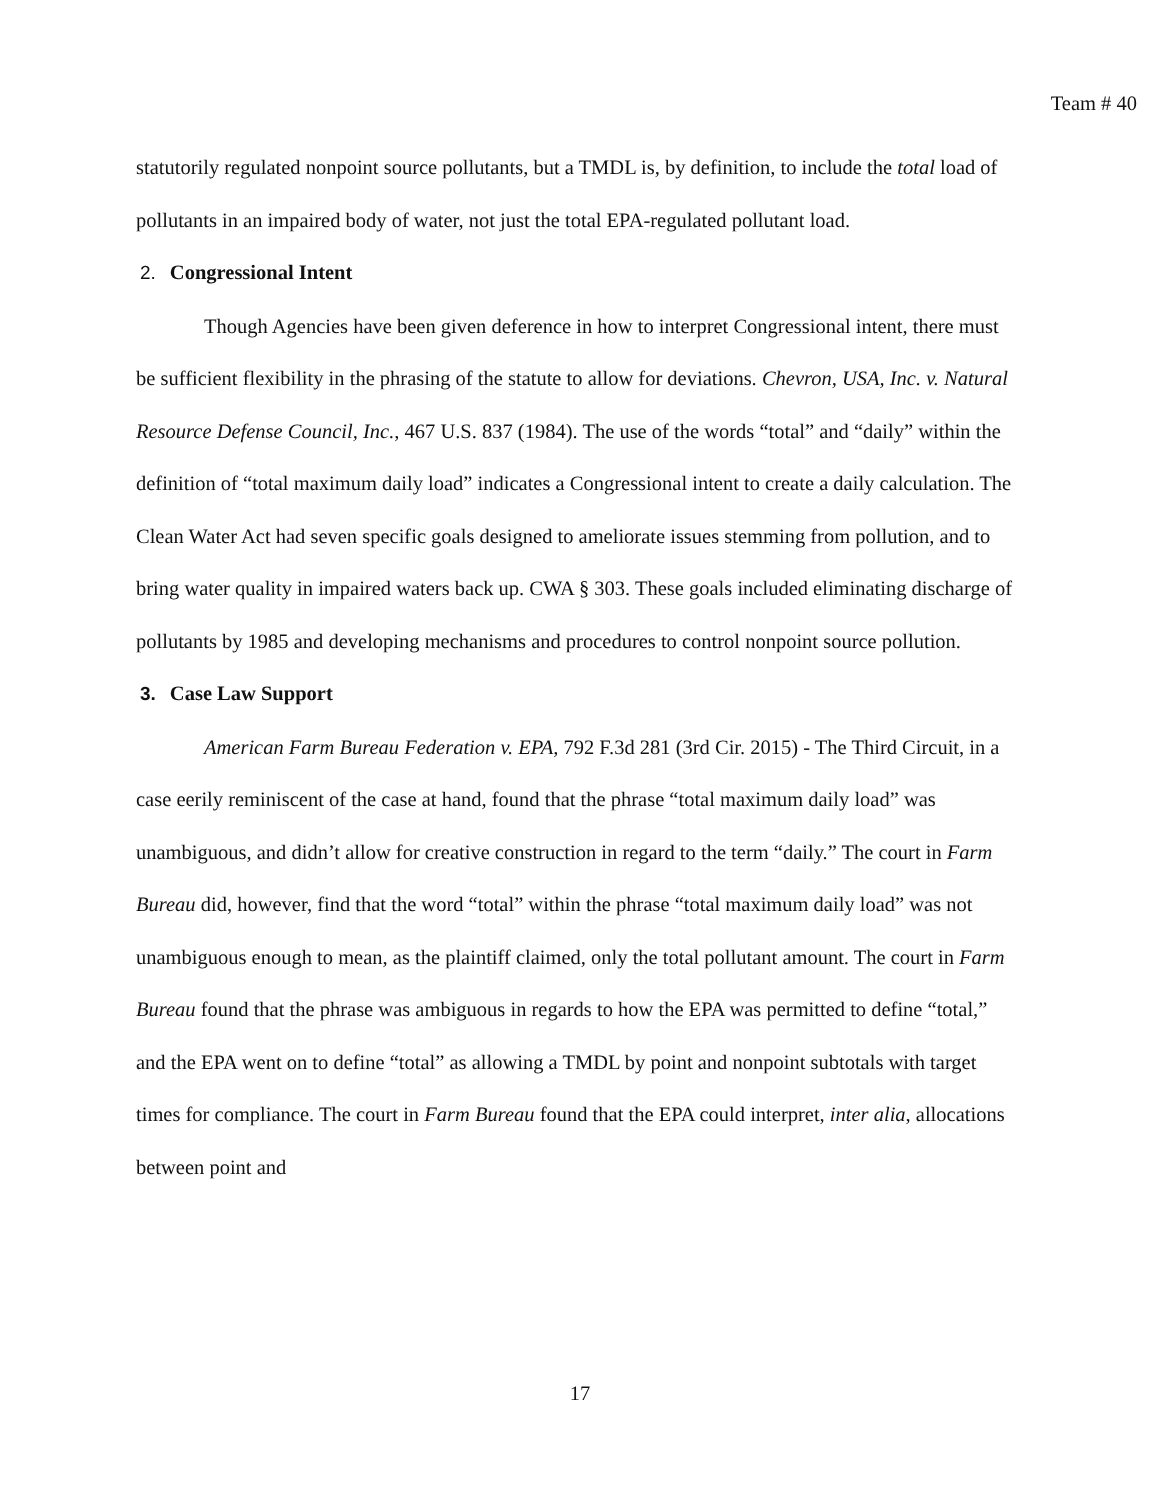Team # 40
statutorily regulated nonpoint source pollutants, but a TMDL is, by definition, to include the total load of pollutants in an impaired body of water, not just the total EPA-regulated pollutant load.
2. Congressional Intent
Though Agencies have been given deference in how to interpret Congressional intent, there must be sufficient flexibility in the phrasing of the statute to allow for deviations. Chevron, USA, Inc. v. Natural Resource Defense Council, Inc., 467 U.S. 837 (1984). The use of the words “total” and “daily” within the definition of “total maximum daily load” indicates a Congressional intent to create a daily calculation. The Clean Water Act had seven specific goals designed to ameliorate issues stemming from pollution, and to bring water quality in impaired waters back up. CWA § 303. These goals included eliminating discharge of pollutants by 1985 and developing mechanisms and procedures to control nonpoint source pollution.
3. Case Law Support
American Farm Bureau Federation v. EPA, 792 F.3d 281 (3rd Cir. 2015) - The Third Circuit, in a case eerily reminiscent of the case at hand, found that the phrase “total maximum daily load” was unambiguous, and didn’t allow for creative construction in regard to the term “daily.” The court in Farm Bureau did, however, find that the word “total” within the phrase “total maximum daily load” was not unambiguous enough to mean, as the plaintiff claimed, only the total pollutant amount. The court in Farm Bureau found that the phrase was ambiguous in regards to how the EPA was permitted to define “total,” and the EPA went on to define “total” as allowing a TMDL by point and nonpoint subtotals with target times for compliance. The court in Farm Bureau found that the EPA could interpret, inter alia, allocations between point and
17